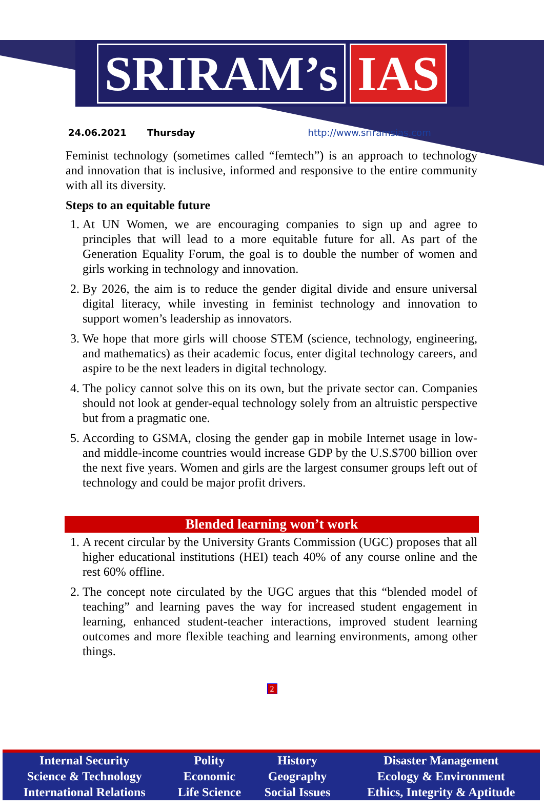SRIRAM’s IAS
24.06.2021 Thursday http://www.sriramsias.com
Feminist technology (sometimes called “femtech”) is an approach to technology and innovation that is inclusive, informed and responsive to the entire community with all its diversity.
Steps to an equitable future
1. At UN Women, we are encouraging companies to sign up and agree to principles that will lead to a more equitable future for all. As part of the Generation Equality Forum, the goal is to double the number of women and girls working in technology and innovation.
2. By 2026, the aim is to reduce the gender digital divide and ensure universal digital literacy, while investing in feminist technology and innovation to support women’s leadership as innovators.
3. We hope that more girls will choose STEM (science, technology, engineering, and mathematics) as their academic focus, enter digital technology careers, and aspire to be the next leaders in digital technology.
4. The policy cannot solve this on its own, but the private sector can. Companies should not look at gender-equal technology solely from an altruistic perspective but from a pragmatic one.
5. According to GSMA, closing the gender gap in mobile Internet usage in low- and middle-income countries would increase GDP by the U.S.$700 billion over the next five years. Women and girls are the largest consumer groups left out of technology and could be major profit drivers.
Blended learning won’t work
1. A recent circular by the University Grants Commission (UGC) proposes that all higher educational institutions (HEI) teach 40% of any course online and the rest 60% offline.
2. The concept note circulated by the UGC argues that this “blended model of teaching” and learning paves the way for increased student engagement in learning, enhanced student-teacher interactions, improved student learning outcomes and more flexible teaching and learning environments, among other things.
2
| Internal Security | Polity | History | Disaster Management |
| Science & Technology | Economic | Geography | Ecology & Environment |
| International Relations | Life Science | Social Issues | Ethics, Integrity & Aptitude |